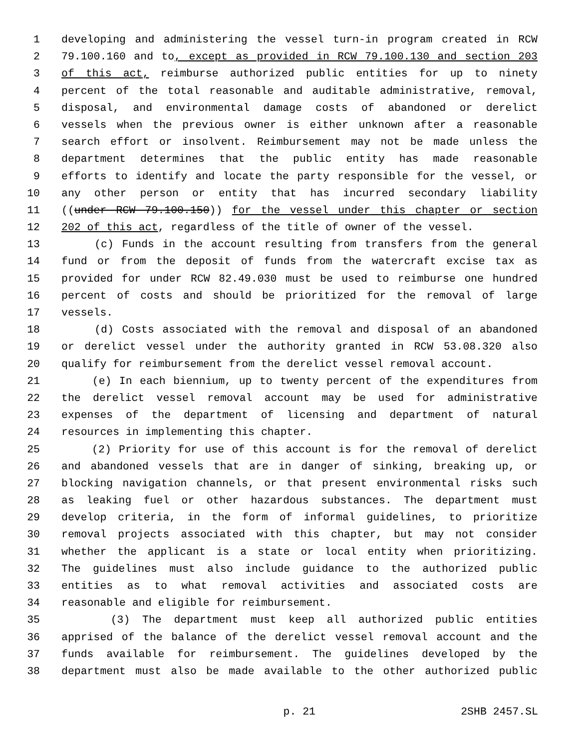1 developing and administering the vessel turn-in program created in RCW
2 79.100.160 and to, except as provided in RCW 79.100.130 and section 203
3 of this act, reimburse authorized public entities for up to ninety
4 percent of the total reasonable and auditable administrative, removal,
5 disposal, and environmental damage costs of abandoned or derelict
6 vessels when the previous owner is either unknown after a reasonable
7 search effort or insolvent. Reimbursement may not be made unless the
8 department determines that the public entity has made reasonable
9 efforts to identify and locate the party responsible for the vessel, or
10 any other person or entity that has incurred secondary liability
11 ((under RCW 79.100.150)) for the vessel under this chapter or section
12 202 of this act, regardless of the title of owner of the vessel.
13 (c) Funds in the account resulting from transfers from the general
14 fund or from the deposit of funds from the watercraft excise tax as
15 provided for under RCW 82.49.030 must be used to reimburse one hundred
16 percent of costs and should be prioritized for the removal of large
17 vessels.
18 (d) Costs associated with the removal and disposal of an abandoned
19 or derelict vessel under the authority granted in RCW 53.08.320 also
20 qualify for reimbursement from the derelict vessel removal account.
21 (e) In each biennium, up to twenty percent of the expenditures from
22 the derelict vessel removal account may be used for administrative
23 expenses of the department of licensing and department of natural
24 resources in implementing this chapter.
25 (2) Priority for use of this account is for the removal of derelict
26 and abandoned vessels that are in danger of sinking, breaking up, or
27 blocking navigation channels, or that present environmental risks such
28 as leaking fuel or other hazardous substances. The department must
29 develop criteria, in the form of informal guidelines, to prioritize
30 removal projects associated with this chapter, but may not consider
31 whether the applicant is a state or local entity when prioritizing.
32 The guidelines must also include guidance to the authorized public
33 entities as to what removal activities and associated costs are
34 reasonable and eligible for reimbursement.
35 (3) The department must keep all authorized public entities
36 apprised of the balance of the derelict vessel removal account and the
37 funds available for reimbursement. The guidelines developed by the
38 department must also be made available to the other authorized public
p. 21 2SHB 2457.SL